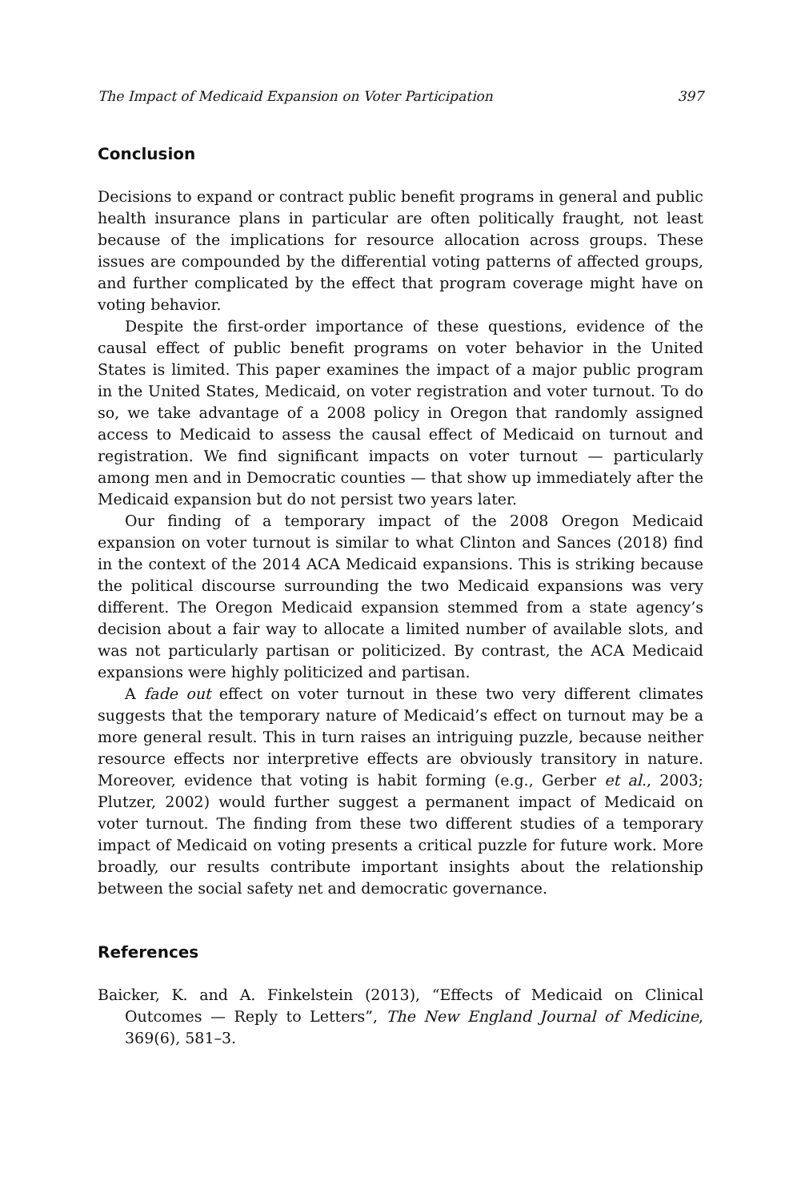The Impact of Medicaid Expansion on Voter Participation 397
Conclusion
Decisions to expand or contract public benefit programs in general and public health insurance plans in particular are often politically fraught, not least because of the implications for resource allocation across groups. These issues are compounded by the differential voting patterns of affected groups, and further complicated by the effect that program coverage might have on voting behavior.
Despite the first-order importance of these questions, evidence of the causal effect of public benefit programs on voter behavior in the United States is limited. This paper examines the impact of a major public program in the United States, Medicaid, on voter registration and voter turnout. To do so, we take advantage of a 2008 policy in Oregon that randomly assigned access to Medicaid to assess the causal effect of Medicaid on turnout and registration. We find significant impacts on voter turnout — particularly among men and in Democratic counties — that show up immediately after the Medicaid expansion but do not persist two years later.
Our finding of a temporary impact of the 2008 Oregon Medicaid expansion on voter turnout is similar to what Clinton and Sances (2018) find in the context of the 2014 ACA Medicaid expansions. This is striking because the political discourse surrounding the two Medicaid expansions was very different. The Oregon Medicaid expansion stemmed from a state agency’s decision about a fair way to allocate a limited number of available slots, and was not particularly partisan or politicized. By contrast, the ACA Medicaid expansions were highly politicized and partisan.
A fade out effect on voter turnout in these two very different climates suggests that the temporary nature of Medicaid’s effect on turnout may be a more general result. This in turn raises an intriguing puzzle, because neither resource effects nor interpretive effects are obviously transitory in nature. Moreover, evidence that voting is habit forming (e.g., Gerber et al., 2003; Plutzer, 2002) would further suggest a permanent impact of Medicaid on voter turnout. The finding from these two different studies of a temporary impact of Medicaid on voting presents a critical puzzle for future work. More broadly, our results contribute important insights about the relationship between the social safety net and democratic governance.
References
Baicker, K. and A. Finkelstein (2013), “Effects of Medicaid on Clinical Outcomes — Reply to Letters”, The New England Journal of Medicine, 369(6), 581–3.